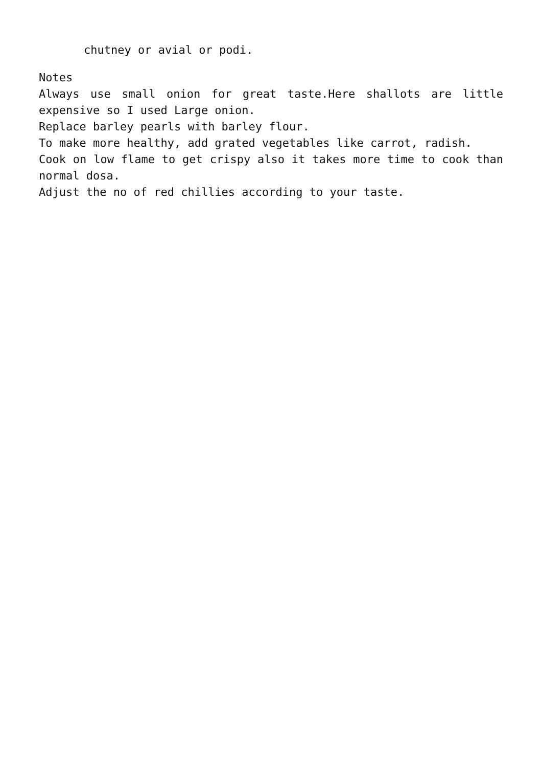chutney or avial or podi.
Notes
Always use small onion for great taste.Here shallots are little expensive so I used Large onion.
Replace barley pearls with barley flour.
To make more healthy, add grated vegetables like carrot, radish.
Cook on low flame to get crispy also it takes more time to cook than normal dosa.
Adjust the no of red chillies according to your taste.